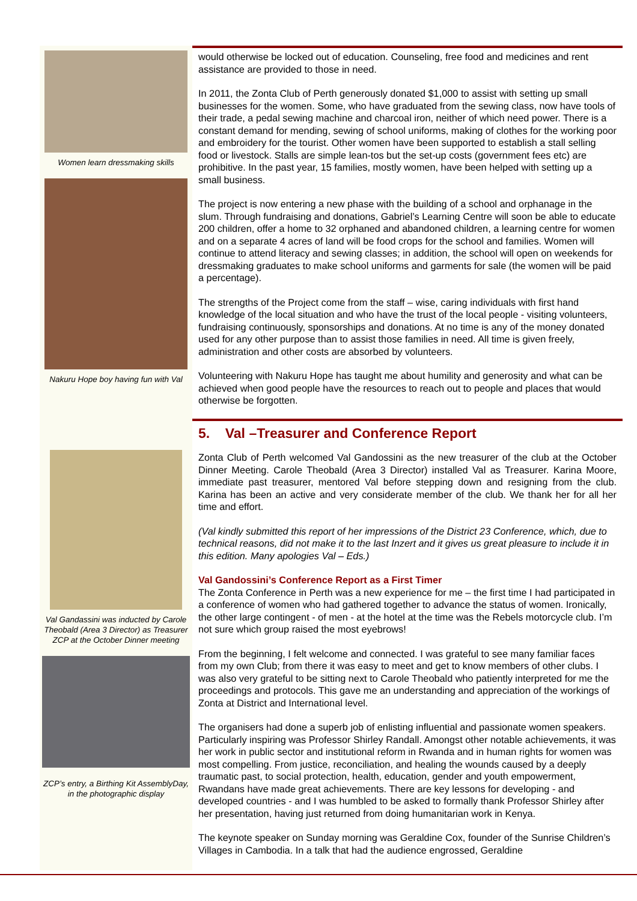Women learn dressmaking skills
Nakuru Hope boy having fun with Val
would otherwise be locked out of education. Counseling, free food and medicines and rent assistance are provided to those in need.
In 2011, the Zonta Club of Perth generously donated $1,000 to assist with setting up small businesses for the women. Some, who have graduated from the sewing class, now have tools of their trade, a pedal sewing machine and charcoal iron, neither of which need power. There is a constant demand for mending, sewing of school uniforms, making of clothes for the working poor and embroidery for the tourist. Other women have been supported to establish a stall selling food or livestock. Stalls are simple lean-tos but the set-up costs (government fees etc) are prohibitive. In the past year, 15 families, mostly women, have been helped with setting up a small business.
The project is now entering a new phase with the building of a school and orphanage in the slum. Through fundraising and donations, Gabriel’s Learning Centre will soon be able to educate 200 children, offer a home to 32 orphaned and abandoned children, a learning centre for women and on a separate 4 acres of land will be food crops for the school and families. Women will continue to attend literacy and sewing classes; in addition, the school will open on weekends for dressmaking graduates to make school uniforms and garments for sale (the women will be paid a percentage).
The strengths of the Project come from the staff – wise, caring individuals with first hand knowledge of the local situation and who have the trust of the local people - visiting volunteers, fundraising continuously, sponsorships and donations. At no time is any of the money donated used for any other purpose than to assist those families in need. All time is given freely, administration and other costs are absorbed by volunteers.
Volunteering with Nakuru Hope has taught me about humility and generosity and what can be achieved when good people have the resources to reach out to people and places that would otherwise be forgotten.
Val Gandassini was inducted by Carole Theobald (Area 3 Director) as Treasurer ZCP at the October Dinner meeting
ZCP’s entry, a Birthing Kit AssemblyDay, in the photographic display
5. Val –Treasurer and Conference Report
Zonta Club of Perth welcomed Val Gandossini as the new treasurer of the club at the October Dinner Meeting. Carole Theobald (Area 3 Director) installed Val as Treasurer. Karina Moore, immediate past treasurer, mentored Val before stepping down and resigning from the club. Karina has been an active and very considerate member of the club. We thank her for all her time and effort.
(Val kindly submitted this report of her impressions of the District 23 Conference, which, due to technical reasons, did not make it to the last Inzert and it gives us great pleasure to include it in this edition. Many apologies Val – Eds.)
Val Gandossini’s Conference Report as a First Timer
The Zonta Conference in Perth was a new experience for me – the first time I had participated in a conference of women who had gathered together to advance the status of women. Ironically, the other large contingent - of men - at the hotel at the time was the Rebels motorcycle club. I’m not sure which group raised the most eyebrows!
From the beginning, I felt welcome and connected. I was grateful to see many familiar faces from my own Club; from there it was easy to meet and get to know members of other clubs. I was also very grateful to be sitting next to Carole Theobald who patiently interpreted for me the proceedings and protocols. This gave me an understanding and appreciation of the workings of Zonta at District and International level.
The organisers had done a superb job of enlisting influential and passionate women speakers. Particularly inspiring was Professor Shirley Randall. Amongst other notable achievements, it was her work in public sector and institutional reform in Rwanda and in human rights for women was most compelling. From justice, reconciliation, and healing the wounds caused by a deeply traumatic past, to social protection, health, education, gender and youth empowerment, Rwandans have made great achievements. There are key lessons for developing - and developed countries - and I was humbled to be asked to formally thank Professor Shirley after her presentation, having just returned from doing humanitarian work in Kenya.
The keynote speaker on Sunday morning was Geraldine Cox, founder of the Sunrise Children’s Villages in Cambodia. In a talk that had the audience engrossed, Geraldine